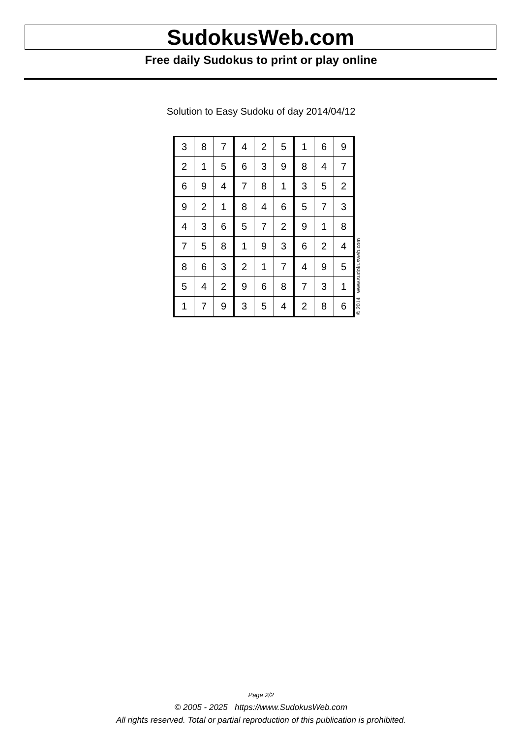SudokusWeb.com
Free daily Sudokus to print or play online
Solution to Easy Sudoku of day 2014/04/12
| 3 | 8 | 7 | 4 | 2 | 5 | 1 | 6 | 9 |
| 2 | 1 | 5 | 6 | 3 | 9 | 8 | 4 | 7 |
| 6 | 9 | 4 | 7 | 8 | 1 | 3 | 5 | 2 |
| 9 | 2 | 1 | 8 | 4 | 6 | 5 | 7 | 3 |
| 4 | 3 | 6 | 5 | 7 | 2 | 9 | 1 | 8 |
| 7 | 5 | 8 | 1 | 9 | 3 | 6 | 2 | 4 |
| 8 | 6 | 3 | 2 | 1 | 7 | 4 | 9 | 5 |
| 5 | 4 | 2 | 9 | 6 | 8 | 7 | 3 | 1 |
| 1 | 7 | 9 | 3 | 5 | 4 | 2 | 8 | 6 |
© 2014 www.sudokusweb.com
Page 2/2
© 2005 - 2025 https://www.SudokusWeb.com
All rights reserved. Total or partial reproduction of this publication is prohibited.